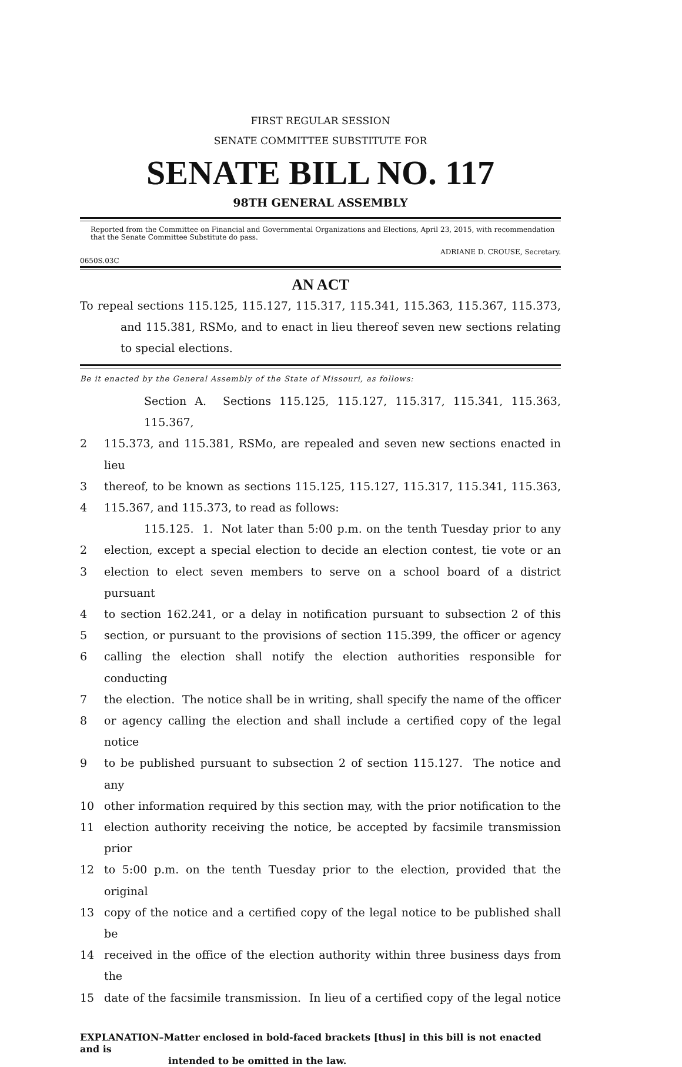FIRST REGULAR SESSION
SENATE COMMITTEE SUBSTITUTE FOR
SENATE BILL NO. 117
98TH GENERAL ASSEMBLY
Reported from the Committee on Financial and Governmental Organizations and Elections, April 23, 2015, with recommendation
that the Senate Committee Substitute do pass.
ADRIANE D. CROUSE, Secretary.
0650S.03C
AN ACT
To repeal sections 115.125, 115.127, 115.317, 115.341, 115.363, 115.367, 115.373, and 115.381, RSMo, and to enact in lieu thereof seven new sections relating to special elections.
Be it enacted by the General Assembly of the State of Missouri, as follows:
Section A. Sections 115.125, 115.127, 115.317, 115.341, 115.363, 115.367,
2 115.373, and 115.381, RSMo, are repealed and seven new sections enacted in lieu
3 thereof, to be known as sections 115.125, 115.127, 115.317, 115.341, 115.363,
4 115.367, and 115.373, to read as follows:
115.125. 1. Not later than 5:00 p.m. on the tenth Tuesday prior to any
2 election, except a special election to decide an election contest, tie vote or an
3 election to elect seven members to serve on a school board of a district pursuant
4 to section 162.241, or a delay in notification pursuant to subsection 2 of this
5 section, or pursuant to the provisions of section 115.399, the officer or agency
6 calling the election shall notify the election authorities responsible for conducting
7 the election. The notice shall be in writing, shall specify the name of the officer
8 or agency calling the election and shall include a certified copy of the legal notice
9 to be published pursuant to subsection 2 of section 115.127. The notice and any
10 other information required by this section may, with the prior notification to the
11 election authority receiving the notice, be accepted by facsimile transmission prior
12 to 5:00 p.m. on the tenth Tuesday prior to the election, provided that the original
13 copy of the notice and a certified copy of the legal notice to be published shall be
14 received in the office of the election authority within three business days from the
15 date of the facsimile transmission. In lieu of a certified copy of the legal notice
EXPLANATION–Matter enclosed in bold-faced brackets [thus] in this bill is not enacted and is
intended to be omitted in the law.